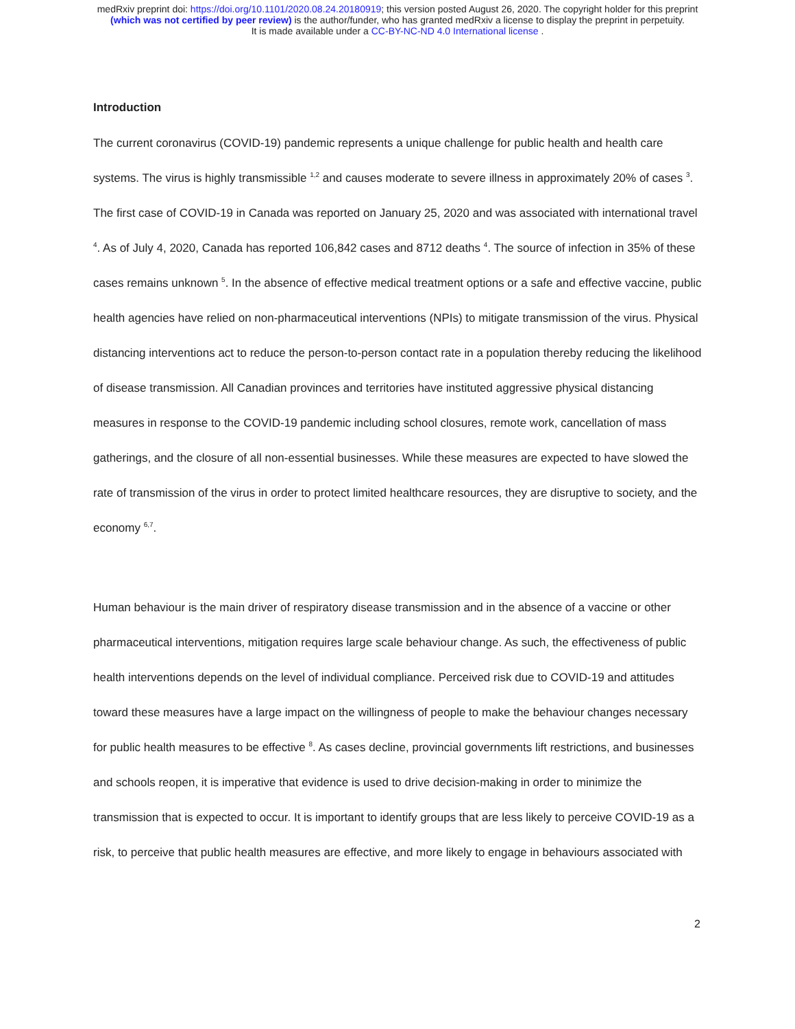medRxiv preprint doi: https://doi.org/10.1101/2020.08.24.20180919; this version posted August 26, 2020. The copyright holder for this preprint
(which was not certified by peer review) is the author/funder, who has granted medRxiv a license to display the preprint in perpetuity.
It is made available under a CC-BY-NC-ND 4.0 International license .
Introduction
The current coronavirus (COVID-19) pandemic represents a unique challenge for public health and health care systems. The virus is highly transmissible <sup>1,2</sup> and causes moderate to severe illness in approximately 20% of cases <sup>3</sup>. The first case of COVID-19 in Canada was reported on January 25, 2020 and was associated with international travel <sup>4</sup>. As of July 4, 2020, Canada has reported 106,842 cases and 8712 deaths <sup>4</sup>. The source of infection in 35% of these cases remains unknown <sup>5</sup>. In the absence of effective medical treatment options or a safe and effective vaccine, public health agencies have relied on non-pharmaceutical interventions (NPIs) to mitigate transmission of the virus. Physical distancing interventions act to reduce the person-to-person contact rate in a population thereby reducing the likelihood of disease transmission. All Canadian provinces and territories have instituted aggressive physical distancing measures in response to the COVID-19 pandemic including school closures, remote work, cancellation of mass gatherings, and the closure of all non-essential businesses. While these measures are expected to have slowed the rate of transmission of the virus in order to protect limited healthcare resources, they are disruptive to society, and the economy <sup>6,7</sup>.
Human behaviour is the main driver of respiratory disease transmission and in the absence of a vaccine or other pharmaceutical interventions, mitigation requires large scale behaviour change. As such, the effectiveness of public health interventions depends on the level of individual compliance. Perceived risk due to COVID-19 and attitudes toward these measures have a large impact on the willingness of people to make the behaviour changes necessary for public health measures to be effective <sup>8</sup>. As cases decline, provincial governments lift restrictions, and businesses and schools reopen, it is imperative that evidence is used to drive decision-making in order to minimize the transmission that is expected to occur. It is important to identify groups that are less likely to perceive COVID-19 as a risk, to perceive that public health measures are effective, and more likely to engage in behaviours associated with
2